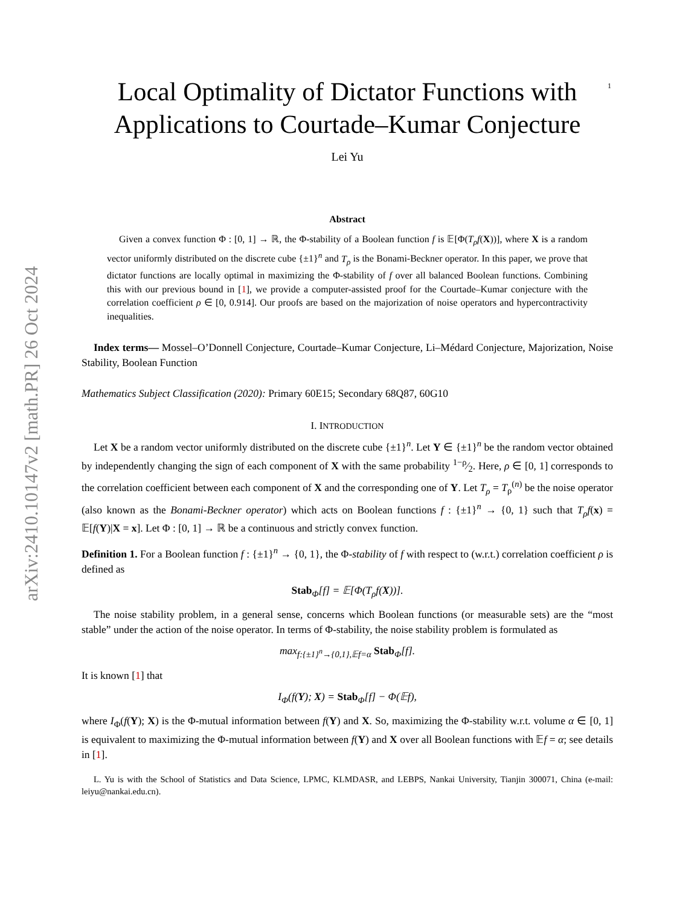arXiv:2410.10147v2 [math.PR] 26 Oct 2024
1
Local Optimality of Dictator Functions with Applications to Courtade–Kumar Conjecture
Lei Yu
Abstract
Given a convex function Φ : [0, 1] → ℝ, the Φ-stability of a Boolean function f is 𝔼[Φ(T<sub>ρ</sub>f(X))], where X is a random vector uniformly distributed on the discrete cube {±1}<sup>n</sup> and T<sub>ρ</sub> is the Bonami-Beckner operator. In this paper, we prove that dictator functions are locally optimal in maximizing the Φ-stability of f over all balanced Boolean functions. Combining this with our previous bound in [1], we provide a computer-assisted proof for the Courtade–Kumar conjecture with the correlation coefficient ρ ∈ [0, 0.914]. Our proofs are based on the majorization of noise operators and hypercontractivity inequalities.
Index terms— Mossel–O’Donnell Conjecture, Courtade–Kumar Conjecture, Li–Médard Conjecture, Majorization, Noise Stability, Boolean Function
Mathematics Subject Classification (2020): Primary 60E15; Secondary 68Q87, 60G10
I. INTRODUCTION
Let X be a random vector uniformly distributed on the discrete cube {±1}<sup>n</sup>. Let Y ∈ {±1}<sup>n</sup> be the random vector obtained by independently changing the sign of each component of X with the same probability 1−ρ⁄2. Here, ρ ∈ [0, 1] corresponds to the correlation coefficient between each component of X and the corresponding one of Y. Let T<sub>ρ</sub> = T<sub>ρ</sub><sup>(n)</sup> be the noise operator (also known as the Bonami-Beckner operator) which acts on Boolean functions f : {±1}<sup>n</sup> → {0, 1} such that T<sub>ρ</sub>f(x) = 𝔼[f(Y)|X = x]. Let Φ : [0, 1] → ℝ be a continuous and strictly convex function.
Definition 1. For a Boolean function f : {±1}<sup>n</sup> → {0, 1}, the Φ-stability of f with respect to (w.r.t.) correlation coefficient ρ is defined as
Stab<sub>Φ</sub>[f] = 𝔼[Φ(T<sub>ρ</sub>f(X))].
The noise stability problem, in a general sense, concerns which Boolean functions (or measurable sets) are the “most stable” under the action of the noise operator. In terms of Φ-stability, the noise stability problem is formulated as
max<sub>f:{±1}<sup>n</sup>→{0,1},𝔼f=α</sub> Stab<sub>Φ</sub>[f].
It is known [1] that
I<sub>Φ</sub>(f(Y); X) = Stab<sub>Φ</sub>[f] − Φ(𝔼f),
where I<sub>Φ</sub>(f(Y); X) is the Φ-mutual information between f(Y) and X. So, maximizing the Φ-stability w.r.t. volume α ∈ [0, 1] is equivalent to maximizing the Φ-mutual information between f(Y) and X over all Boolean functions with 𝔼f = α; see details in [1].
L. Yu is with the School of Statistics and Data Science, LPMC, KLMDASR, and LEBPS, Nankai University, Tianjin 300071, China (e-mail: leiyu@nankai.edu.cn).